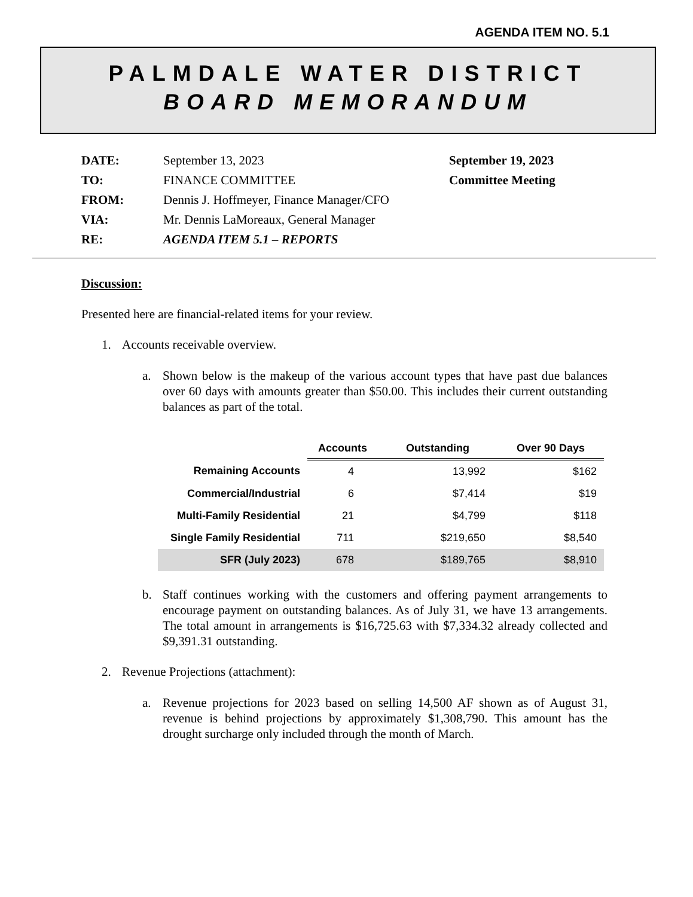AGENDA ITEM NO. 5.1
PALMDALE WATER DISTRICT
BOARD MEMORANDUM
| DATE: | September 13, 2023 | September 19, 2023 |
| TO: | FINANCE COMMITTEE | Committee Meeting |
| FROM: | Dennis J. Hoffmeyer, Finance Manager/CFO | |
| VIA: | Mr. Dennis LaMoreaux, General Manager | |
| RE: | AGENDA ITEM 5.1 – REPORTS | |
Discussion:
Presented here are financial-related items for your review.
1. Accounts receivable overview.
a. Shown below is the makeup of the various account types that have past due balances over 60 days with amounts greater than $50.00. This includes their current outstanding balances as part of the total.
| | Accounts | Outstanding | Over 90 Days |
| --- | --- | --- | --- |
| Remaining Accounts | 4 | 13,992 | $162 |
| Commercial/Industrial | 6 | $7,414 | $19 |
| Multi-Family Residential | 21 | $4,799 | $118 |
| Single Family Residential | 711 | $219,650 | $8,540 |
| SFR (July 2023) | 678 | $189,765 | $8,910 |
b. Staff continues working with the customers and offering payment arrangements to encourage payment on outstanding balances. As of July 31, we have 13 arrangements. The total amount in arrangements is $16,725.63 with $7,334.32 already collected and $9,391.31 outstanding.
2. Revenue Projections (attachment):
a. Revenue projections for 2023 based on selling 14,500 AF shown as of August 31, revenue is behind projections by approximately $1,308,790. This amount has the drought surcharge only included through the month of March.